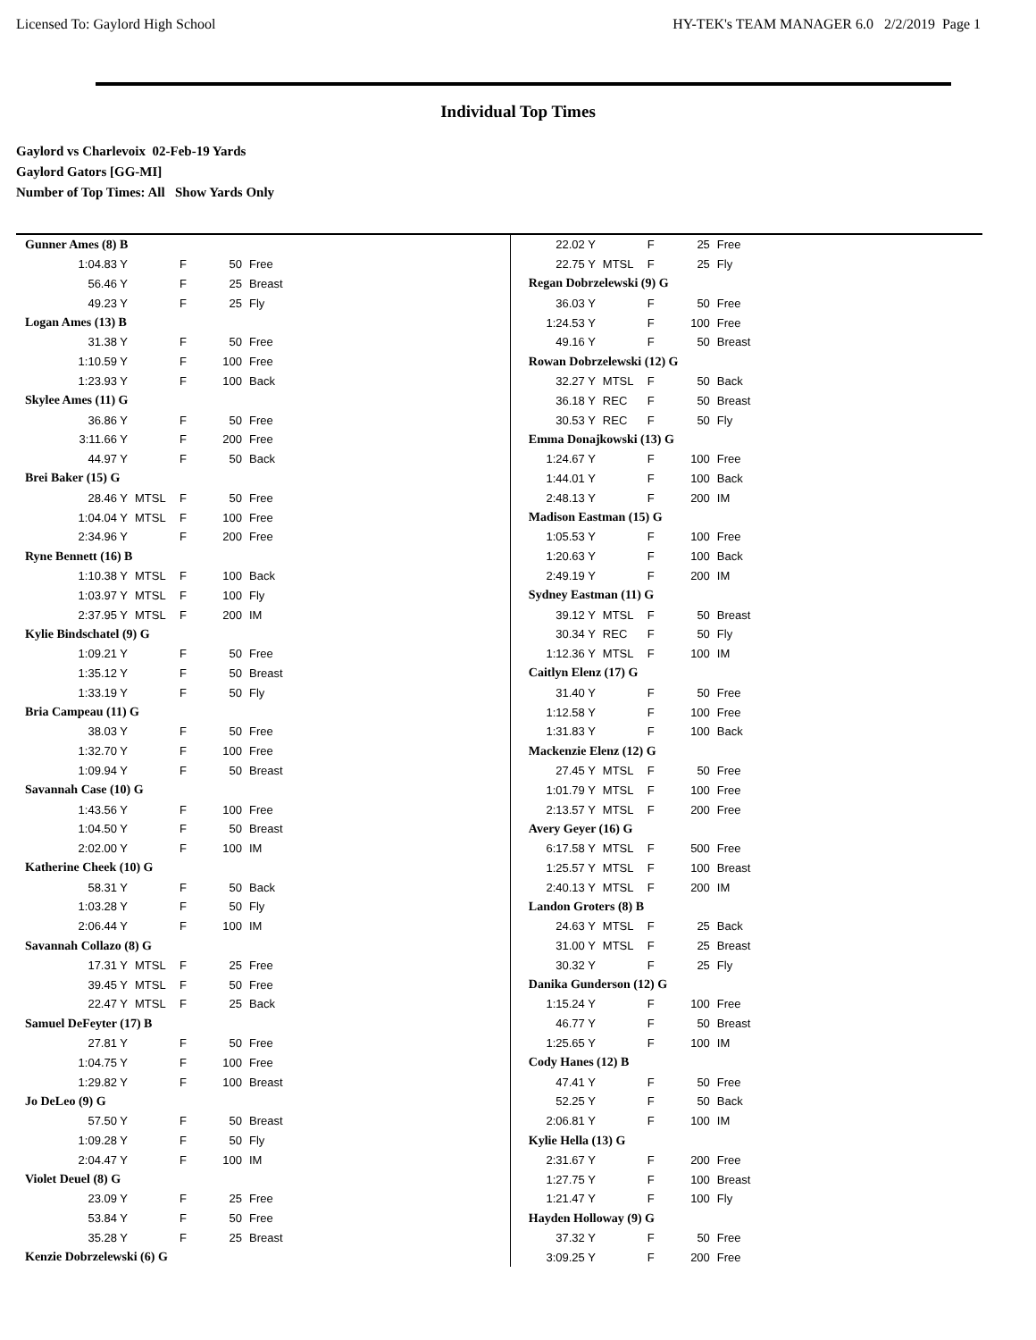Licensed To: Gaylord High School HY-TEK's TEAM MANAGER 6.0 2/2/2019 Page 1
Individual Top Times
Gaylord vs Charlevoix 02-Feb-19 Yards
Gaylord Gators [GG-MI]
Number of Top Times: All Show Yards Only
| Gunner Ames (8) B | | | | |
| 1:04.83 Y | | F | 50 | Free |
| 56.46 Y | | F | 25 | Breast |
| 49.23 Y | | F | 25 | Fly |
| Logan Ames (13) B | | | | |
| 31.38 Y | | F | 50 | Free |
| 1:10.59 Y | | F | 100 | Free |
| 1:23.93 Y | | F | 100 | Back |
| Skylee Ames (11) G | | | | |
| 36.86 Y | | F | 50 | Free |
| 3:11.66 Y | | F | 200 | Free |
| 44.97 Y | | F | 50 | Back |
| Brei Baker (15) G | | | | |
| 28.46 Y | MTSL | F | 50 | Free |
| 1:04.04 Y | MTSL | F | 100 | Free |
| 2:34.96 Y | | F | 200 | Free |
| Ryne Bennett (16) B | | | | |
| 1:10.38 Y | MTSL | F | 100 | Back |
| 1:03.97 Y | MTSL | F | 100 | Fly |
| 2:37.95 Y | MTSL | F | 200 | IM |
| Kylie Bindschatel (9) G | | | | |
| 1:09.21 Y | | F | 50 | Free |
| 1:35.12 Y | | F | 50 | Breast |
| 1:33.19 Y | | F | 50 | Fly |
| Bria Campeau (11) G | | | | |
| 38.03 Y | | F | 50 | Free |
| 1:32.70 Y | | F | 100 | Free |
| 1:09.94 Y | | F | 50 | Breast |
| Savannah Case (10) G | | | | |
| 1:43.56 Y | | F | 100 | Free |
| 1:04.50 Y | | F | 50 | Breast |
| 2:02.00 Y | | F | 100 | IM |
| Katherine Cheek (10) G | | | | |
| 58.31 Y | | F | 50 | Back |
| 1:03.28 Y | | F | 50 | Fly |
| 2:06.44 Y | | F | 100 | IM |
| Savannah Collazo (8) G | | | | |
| 17.31 Y | MTSL | F | 25 | Free |
| 39.45 Y | MTSL | F | 50 | Free |
| 22.47 Y | MTSL | F | 25 | Back |
| Samuel DeFeyter (17) B | | | | |
| 27.81 Y | | F | 50 | Free |
| 1:04.75 Y | | F | 100 | Free |
| 1:29.82 Y | | F | 100 | Breast |
| Jo DeLeo (9) G | | | | |
| 57.50 Y | | F | 50 | Breast |
| 1:09.28 Y | | F | 50 | Fly |
| 2:04.47 Y | | F | 100 | IM |
| Violet Deuel (8) G | | | | |
| 23.09 Y | | F | 25 | Free |
| 53.84 Y | | F | 50 | Free |
| 35.28 Y | | F | 25 | Breast |
| Kenzie Dobrzelewski (6) G | | | | |
| 22.02 Y | | F | 25 | Free |
| 22.75 Y | MTSL | F | 25 | Fly |
| Regan Dobrzelewski (9) G | | | | |
| 36.03 Y | | F | 50 | Free |
| 1:24.53 Y | | F | 100 | Free |
| 49.16 Y | | F | 50 | Breast |
| Rowan Dobrzelewski (12) G | | | | |
| 32.27 Y | MTSL | F | 50 | Back |
| 36.18 Y | REC | F | 50 | Breast |
| 30.53 Y | REC | F | 50 | Fly |
| Emma Donajkowski (13) G | | | | |
| 1:24.67 Y | | F | 100 | Free |
| 1:44.01 Y | | F | 100 | Back |
| 2:48.13 Y | | F | 200 | IM |
| Madison Eastman (15) G | | | | |
| 1:05.53 Y | | F | 100 | Free |
| 1:20.63 Y | | F | 100 | Back |
| 2:49.19 Y | | F | 200 | IM |
| Sydney Eastman (11) G | | | | |
| 39.12 Y | MTSL | F | 50 | Breast |
| 30.34 Y | REC | F | 50 | Fly |
| 1:12.36 Y | MTSL | F | 100 | IM |
| Caitlyn Elenz (17) G | | | | |
| 31.40 Y | | F | 50 | Free |
| 1:12.58 Y | | F | 100 | Free |
| 1:31.83 Y | | F | 100 | Back |
| Mackenzie Elenz (12) G | | | | |
| 27.45 Y | MTSL | F | 50 | Free |
| 1:01.79 Y | MTSL | F | 100 | Free |
| 2:13.57 Y | MTSL | F | 200 | Free |
| Avery Geyer (16) G | | | | |
| 6:17.58 Y | MTSL | F | 500 | Free |
| 1:25.57 Y | MTSL | F | 100 | Breast |
| 2:40.13 Y | MTSL | F | 200 | IM |
| Landon Groters (8) B | | | | |
| 24.63 Y | MTSL | F | 25 | Back |
| 31.00 Y | MTSL | F | 25 | Breast |
| 30.32 Y | | F | 25 | Fly |
| Danika Gunderson (12) G | | | | |
| 1:15.24 Y | | F | 100 | Free |
| 46.77 Y | | F | 50 | Breast |
| 1:25.65 Y | | F | 100 | IM |
| Cody Hanes (12) B | | | | |
| 47.41 Y | | F | 50 | Free |
| 52.25 Y | | F | 50 | Back |
| 2:06.81 Y | | F | 100 | IM |
| Kylie Hella (13) G | | | | |
| 2:31.67 Y | | F | 200 | Free |
| 1:27.75 Y | | F | 100 | Breast |
| 1:21.47 Y | | F | 100 | Fly |
| Hayden Holloway (9) G | | | | |
| 37.32 Y | | F | 50 | Free |
| 3:09.25 Y | | F | 200 | Free |